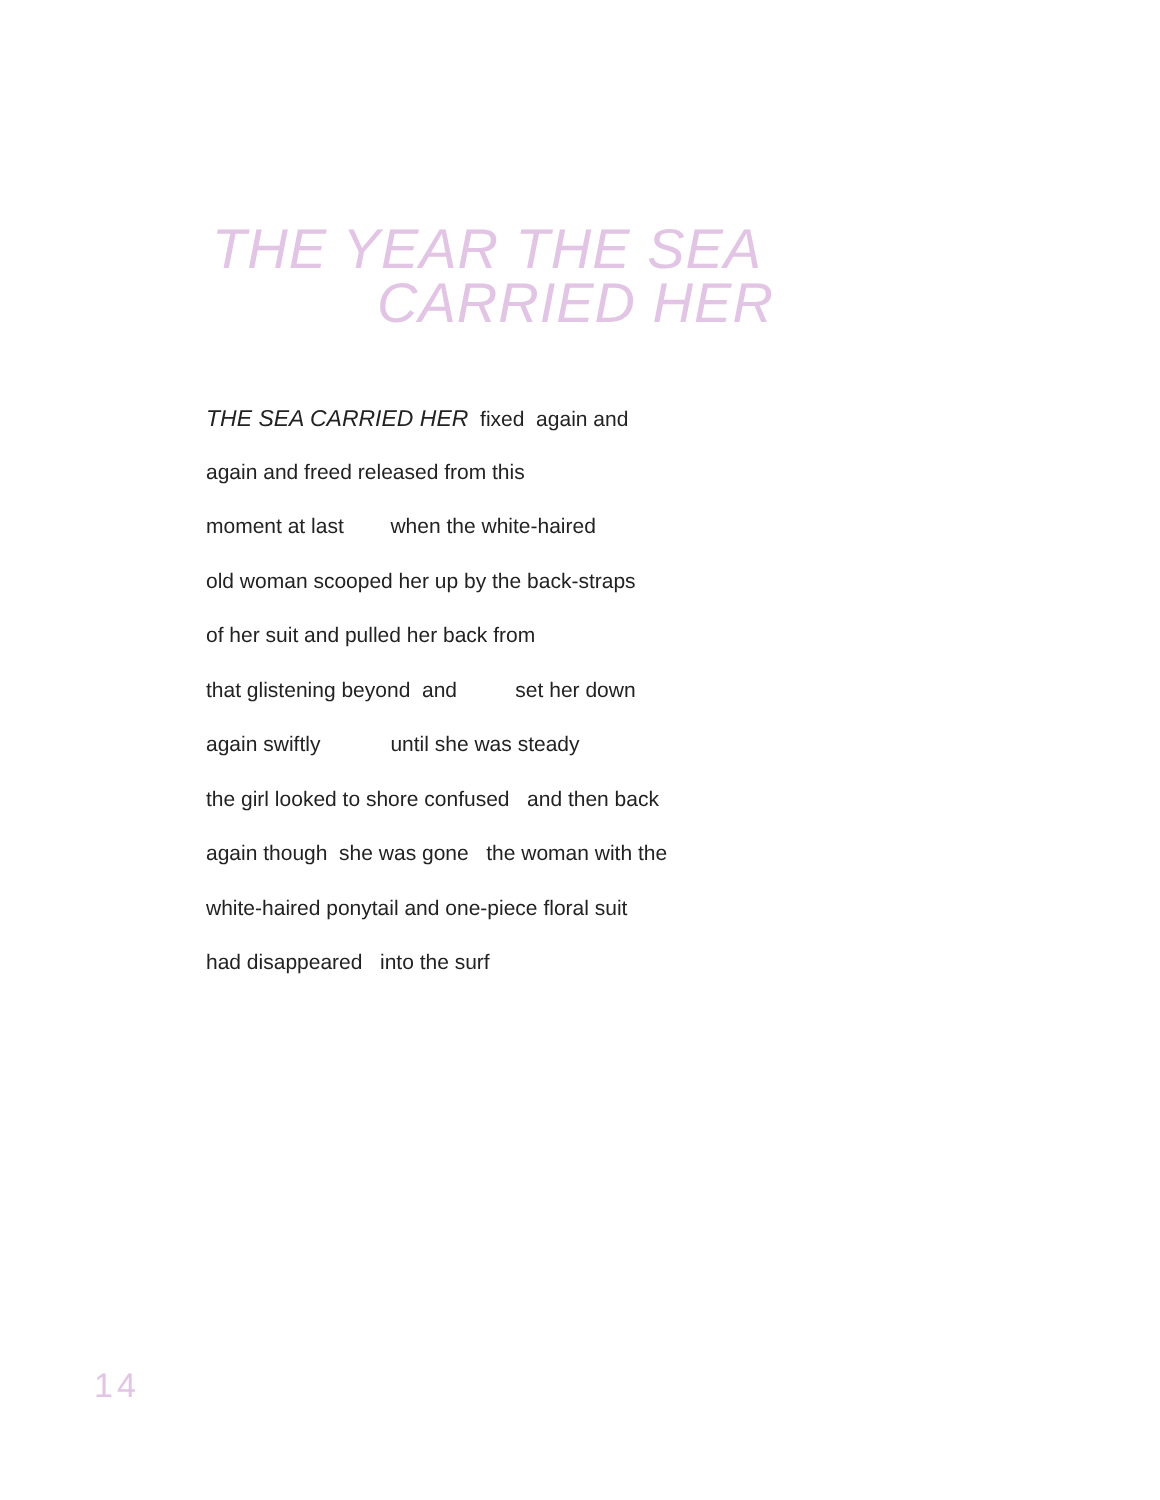THE YEAR THE SEA
CARRIED HER
THE SEA CARRIED HER fixed again and
again and freed released from this
moment at last when the white-haired
old woman scooped her up by the back-straps
of her suit and pulled her back from
that glistening beyond and set her down
again swiftly until she was steady
the girl looked to shore confused and then back
again though she was gone the woman with the
white-haired ponytail and one-piece floral suit
had disappeared into the surf
14